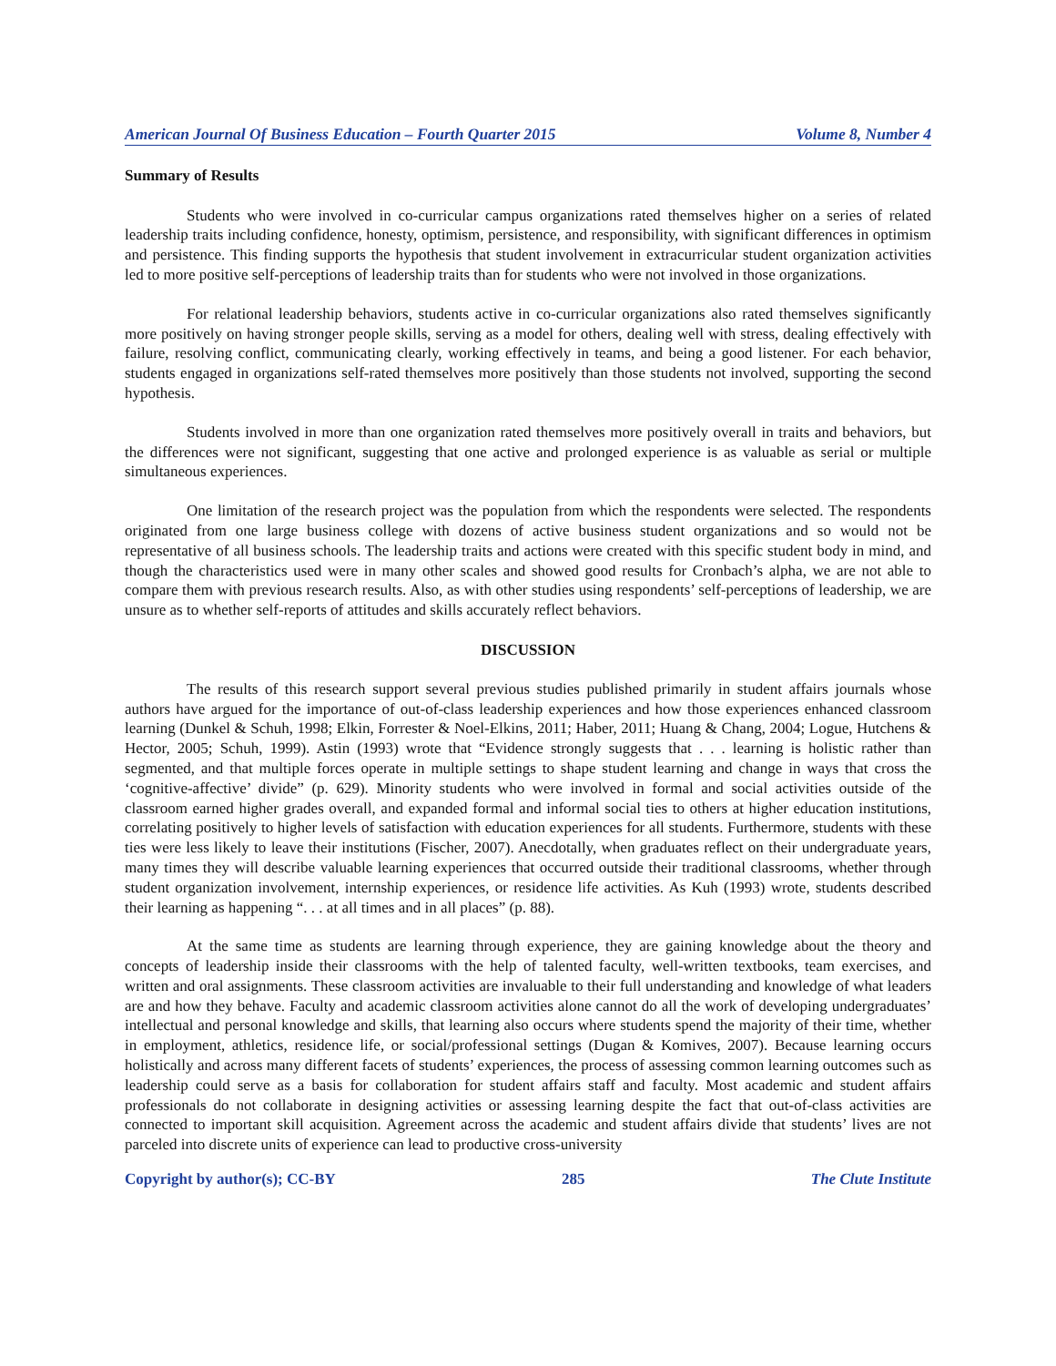American Journal Of Business Education – Fourth Quarter 2015 Volume 8, Number 4
Summary of Results
Students who were involved in co-curricular campus organizations rated themselves higher on a series of related leadership traits including confidence, honesty, optimism, persistence, and responsibility, with significant differences in optimism and persistence. This finding supports the hypothesis that student involvement in extracurricular student organization activities led to more positive self-perceptions of leadership traits than for students who were not involved in those organizations.
For relational leadership behaviors, students active in co-curricular organizations also rated themselves significantly more positively on having stronger people skills, serving as a model for others, dealing well with stress, dealing effectively with failure, resolving conflict, communicating clearly, working effectively in teams, and being a good listener. For each behavior, students engaged in organizations self-rated themselves more positively than those students not involved, supporting the second hypothesis.
Students involved in more than one organization rated themselves more positively overall in traits and behaviors, but the differences were not significant, suggesting that one active and prolonged experience is as valuable as serial or multiple simultaneous experiences.
One limitation of the research project was the population from which the respondents were selected. The respondents originated from one large business college with dozens of active business student organizations and so would not be representative of all business schools. The leadership traits and actions were created with this specific student body in mind, and though the characteristics used were in many other scales and showed good results for Cronbach’s alpha, we are not able to compare them with previous research results. Also, as with other studies using respondents’ self-perceptions of leadership, we are unsure as to whether self-reports of attitudes and skills accurately reflect behaviors.
DISCUSSION
The results of this research support several previous studies published primarily in student affairs journals whose authors have argued for the importance of out-of-class leadership experiences and how those experiences enhanced classroom learning (Dunkel & Schuh, 1998; Elkin, Forrester & Noel-Elkins, 2011; Haber, 2011; Huang & Chang, 2004; Logue, Hutchens & Hector, 2005; Schuh, 1999). Astin (1993) wrote that “Evidence strongly suggests that . . . learning is holistic rather than segmented, and that multiple forces operate in multiple settings to shape student learning and change in ways that cross the ‘cognitive-affective’ divide” (p. 629). Minority students who were involved in formal and social activities outside of the classroom earned higher grades overall, and expanded formal and informal social ties to others at higher education institutions, correlating positively to higher levels of satisfaction with education experiences for all students. Furthermore, students with these ties were less likely to leave their institutions (Fischer, 2007). Anecdotally, when graduates reflect on their undergraduate years, many times they will describe valuable learning experiences that occurred outside their traditional classrooms, whether through student organization involvement, internship experiences, or residence life activities. As Kuh (1993) wrote, students described their learning as happening “. . . at all times and in all places” (p. 88).
At the same time as students are learning through experience, they are gaining knowledge about the theory and concepts of leadership inside their classrooms with the help of talented faculty, well-written textbooks, team exercises, and written and oral assignments. These classroom activities are invaluable to their full understanding and knowledge of what leaders are and how they behave. Faculty and academic classroom activities alone cannot do all the work of developing undergraduates’ intellectual and personal knowledge and skills, that learning also occurs where students spend the majority of their time, whether in employment, athletics, residence life, or social/professional settings (Dugan & Komives, 2007). Because learning occurs holistically and across many different facets of students’ experiences, the process of assessing common learning outcomes such as leadership could serve as a basis for collaboration for student affairs staff and faculty. Most academic and student affairs professionals do not collaborate in designing activities or assessing learning despite the fact that out-of-class activities are connected to important skill acquisition. Agreement across the academic and student affairs divide that students’ lives are not parceled into discrete units of experience can lead to productive cross-university
Copyright by author(s); CC-BY 285 The Clute Institute